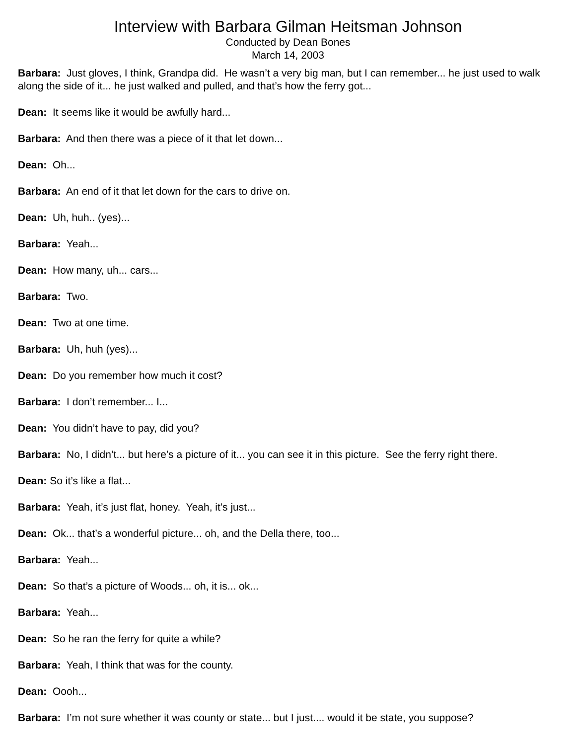Interview with Barbara Gilman Heitsman Johnson
Conducted by Dean Bones
March 14, 2003
Barbara: Just gloves, I think, Grandpa did. He wasn’t a very big man, but I can remember... he just used to walk along the side of it... he just walked and pulled, and that’s how the ferry got...
Dean: It seems like it would be awfully hard...
Barbara: And then there was a piece of it that let down...
Dean: Oh...
Barbara: An end of it that let down for the cars to drive on.
Dean: Uh, huh.. (yes)...
Barbara: Yeah...
Dean: How many, uh... cars...
Barbara: Two.
Dean: Two at one time.
Barbara: Uh, huh (yes)...
Dean: Do you remember how much it cost?
Barbara: I don’t remember... I...
Dean: You didn’t have to pay, did you?
Barbara: No, I didn’t... but here’s a picture of it... you can see it in this picture. See the ferry right there.
Dean: So it’s like a flat...
Barbara: Yeah, it’s just flat, honey. Yeah, it’s just...
Dean: Ok... that’s a wonderful picture... oh, and the Della there, too...
Barbara: Yeah...
Dean: So that’s a picture of Woods... oh, it is... ok...
Barbara: Yeah...
Dean: So he ran the ferry for quite a while?
Barbara: Yeah, I think that was for the county.
Dean: Oooh...
Barbara: I’m not sure whether it was county or state... but I just.... would it be state, you suppose?